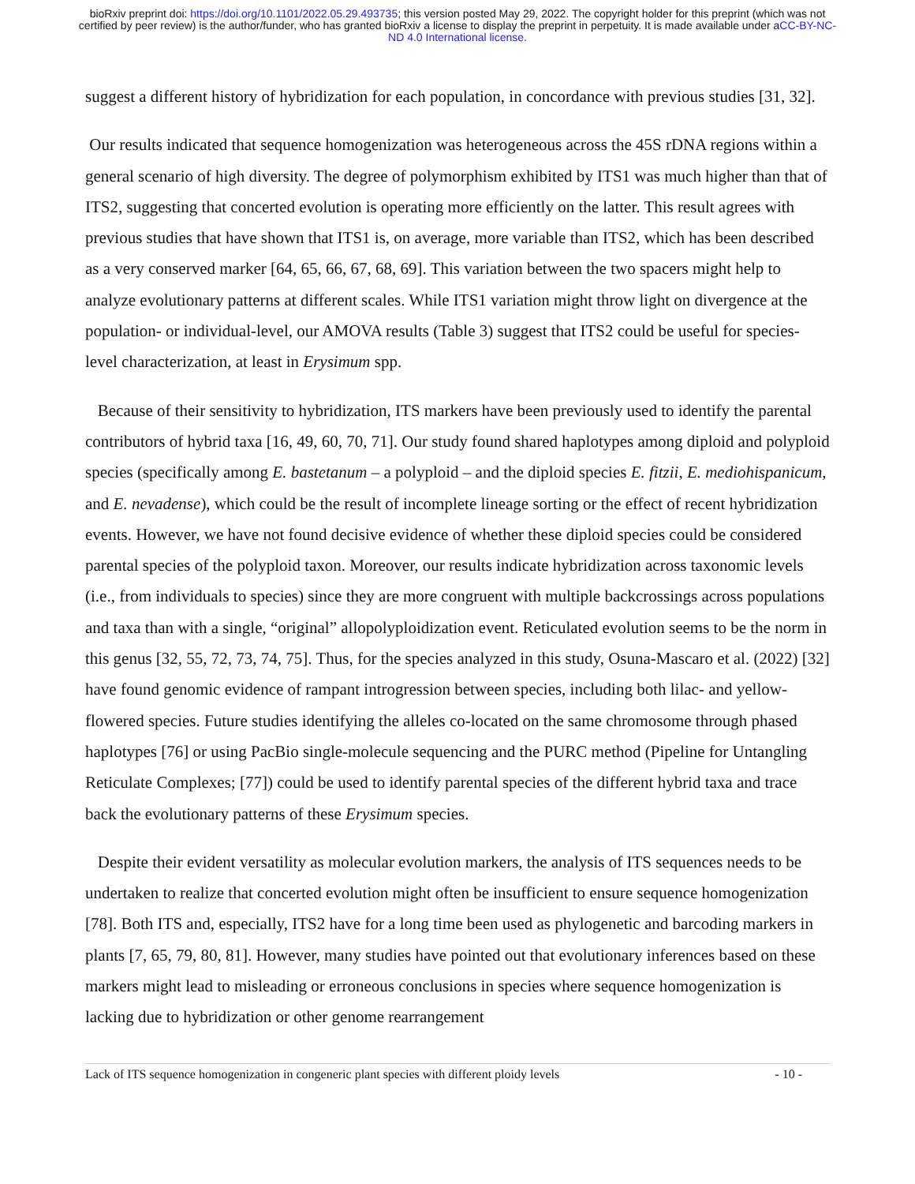bioRxiv preprint doi: https://doi.org/10.1101/2022.05.29.493735; this version posted May 29, 2022. The copyright holder for this preprint (which was not certified by peer review) is the author/funder, who has granted bioRxiv a license to display the preprint in perpetuity. It is made available under aCC-BY-NC-ND 4.0 International license.
suggest a different history of hybridization for each population, in concordance with previous studies [31, 32].
Our results indicated that sequence homogenization was heterogeneous across the 45S rDNA regions within a general scenario of high diversity. The degree of polymorphism exhibited by ITS1 was much higher than that of ITS2, suggesting that concerted evolution is operating more efficiently on the latter. This result agrees with previous studies that have shown that ITS1 is, on average, more variable than ITS2, which has been described as a very conserved marker [64, 65, 66, 67, 68, 69]. This variation between the two spacers might help to analyze evolutionary patterns at different scales. While ITS1 variation might throw light on divergence at the population- or individual-level, our AMOVA results (Table 3) suggest that ITS2 could be useful for species-level characterization, at least in Erysimum spp.
Because of their sensitivity to hybridization, ITS markers have been previously used to identify the parental contributors of hybrid taxa [16, 49, 60, 70, 71]. Our study found shared haplotypes among diploid and polyploid species (specifically among E. bastetanum – a polyploid – and the diploid species E. fitzii, E. mediohispanicum, and E. nevadense), which could be the result of incomplete lineage sorting or the effect of recent hybridization events. However, we have not found decisive evidence of whether these diploid species could be considered parental species of the polyploid taxon. Moreover, our results indicate hybridization across taxonomic levels (i.e., from individuals to species) since they are more congruent with multiple backcrossings across populations and taxa than with a single, “original” allopolyploidization event. Reticulated evolution seems to be the norm in this genus [32, 55, 72, 73, 74, 75]. Thus, for the species analyzed in this study, Osuna-Mascaro et al. (2022) [32] have found genomic evidence of rampant introgression between species, including both lilac- and yellow-flowered species. Future studies identifying the alleles co-located on the same chromosome through phased haplotypes [76] or using PacBio single-molecule sequencing and the PURC method (Pipeline for Untangling Reticulate Complexes; [77]) could be used to identify parental species of the different hybrid taxa and trace back the evolutionary patterns of these Erysimum species.
Despite their evident versatility as molecular evolution markers, the analysis of ITS sequences needs to be undertaken to realize that concerted evolution might often be insufficient to ensure sequence homogenization [78]. Both ITS and, especially, ITS2 have for a long time been used as phylogenetic and barcoding markers in plants [7, 65, 79, 80, 81]. However, many studies have pointed out that evolutionary inferences based on these markers might lead to misleading or erroneous conclusions in species where sequence homogenization is lacking due to hybridization or other genome rearrangement
Lack of ITS sequence homogenization in congeneric plant species with different ploidy levels - 10 -